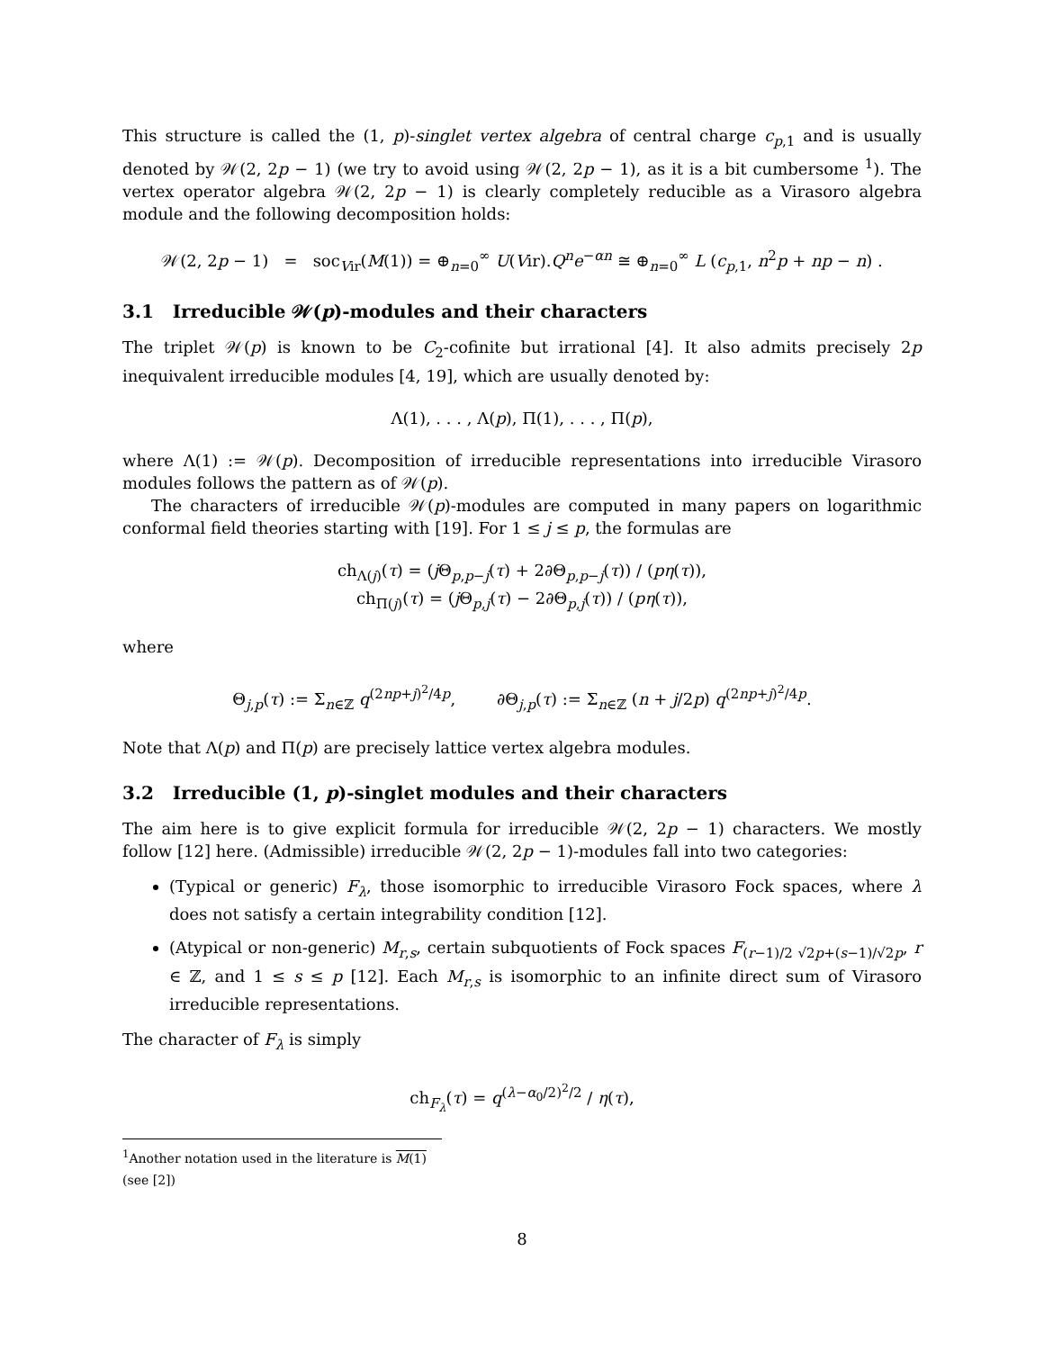This structure is called the (1, p)-singlet vertex algebra of central charge c<sub>p,1</sub> and is usually denoted by 𝒲(2, 2p − 1) (we try to avoid using 𝒲(2, 2p − 1), as it is a bit cumbersome <sup>1</sup>). The vertex operator algebra 𝒲(2, 2p − 1) is clearly completely reducible as a Virasoro algebra module and the following decomposition holds:
𝒲(2, 2p − 1) = soc<sub>Vir</sub>(M(1)) = ⊕<sub>n=0</sub><sup>∞</sup> U(Vir).Q<sup>n</sup>e<sup>−αn</sup> ≅ ⊕<sub>n=0</sub><sup>∞</sup> L (c<sub>p,1</sub>, n<sup>2</sup>p + np − n) .
3.1 Irreducible 𝒲(p)-modules and their characters
The triplet 𝒲(p) is known to be C<sub>2</sub>-cofinite but irrational [4]. It also admits precisely 2p inequivalent irreducible modules [4, 19], which are usually denoted by:
Λ(1), . . . , Λ(p), Π(1), . . . , Π(p),
where Λ(1) := 𝒲(p). Decomposition of irreducible representations into irreducible Virasoro modules follows the pattern as of 𝒲(p).
The characters of irreducible 𝒲(p)-modules are computed in many papers on logarithmic conformal field theories starting with [19]. For 1 ≤ j ≤ p, the formulas are
ch<sub>Λ(j)</sub>(τ) = (j Θ<sub>p,p−j</sub>(τ) + 2∂Θ<sub>p,p−j</sub>(τ)) / (pη(τ)),
ch<sub>Π(j)</sub>(τ) = (j Θ<sub>p,j</sub>(τ) − 2∂Θ<sub>p,j</sub>(τ)) / (pη(τ)),
where
Θ<sub>j,p</sub>(τ) := Σ<sub>n∈ℤ</sub> q<sup>(2np+j)<sup>2</sup>/4p</sup>, ∂Θ<sub>j,p</sub>(τ) := Σ<sub>n∈ℤ</sub> (n + j/2p) q<sup>(2np+j)<sup>2</sup>/4p</sup>.
Note that Λ(p) and Π(p) are precisely lattice vertex algebra modules.
3.2 Irreducible (1, p)-singlet modules and their characters
The aim here is to give explicit formula for irreducible 𝒲(2, 2p − 1) characters. We mostly follow [12] here. (Admissible) irreducible 𝒲(2, 2p − 1)-modules fall into two categories:
(Typical or generic) F<sub>λ</sub>, those isomorphic to irreducible Virasoro Fock spaces, where λ does not satisfy a certain integrability condition [12].
(Atypical or non-generic) M<sub>r,s</sub>, certain subquotients of Fock spaces F<sub>(r−1)/2 √2p+(s−1)/√2p</sub>, r ∈ ℤ, and 1 ≤ s ≤ p [12]. Each M<sub>r,s</sub> is isomorphic to an infinite direct sum of Virasoro irreducible representations.
The character of F<sub>λ</sub> is simply
ch<sub>F<sub>λ</sub></sub>(τ) = q<sup>(λ−α<sub>0</sub>/2)<sup>2</sup>/2</sup> / η(τ),
<sup>1</sup> Another notation used in the literature is M(1) (see [2])
8